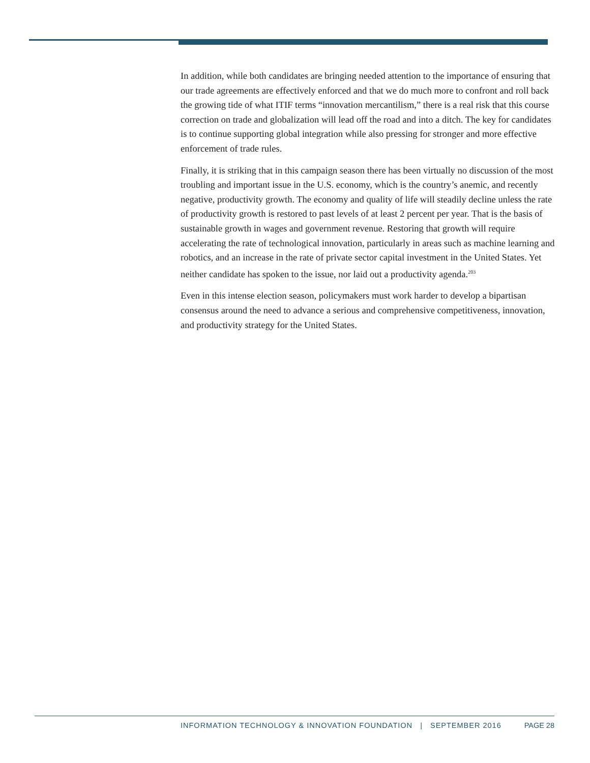In addition, while both candidates are bringing needed attention to the importance of ensuring that our trade agreements are effectively enforced and that we do much more to confront and roll back the growing tide of what ITIF terms “innovation mercantilism,” there is a real risk that this course correction on trade and globalization will lead off the road and into a ditch. The key for candidates is to continue supporting global integration while also pressing for stronger and more effective enforcement of trade rules.
Finally, it is striking that in this campaign season there has been virtually no discussion of the most troubling and important issue in the U.S. economy, which is the country’s anemic, and recently negative, productivity growth. The economy and quality of life will steadily decline unless the rate of productivity growth is restored to past levels of at least 2 percent per year. That is the basis of sustainable growth in wages and government revenue. Restoring that growth will require accelerating the rate of technological innovation, particularly in areas such as machine learning and robotics, and an increase in the rate of private sector capital investment in the United States. Yet neither candidate has spoken to the issue, nor laid out a productivity agenda.<sup>203</sup>
Even in this intense election season, policymakers must work harder to develop a bipartisan consensus around the need to advance a serious and comprehensive competitiveness, innovation, and productivity strategy for the United States.
INFORMATION TECHNOLOGY & INNOVATION FOUNDATION | SEPTEMBER 2016 PAGE 28